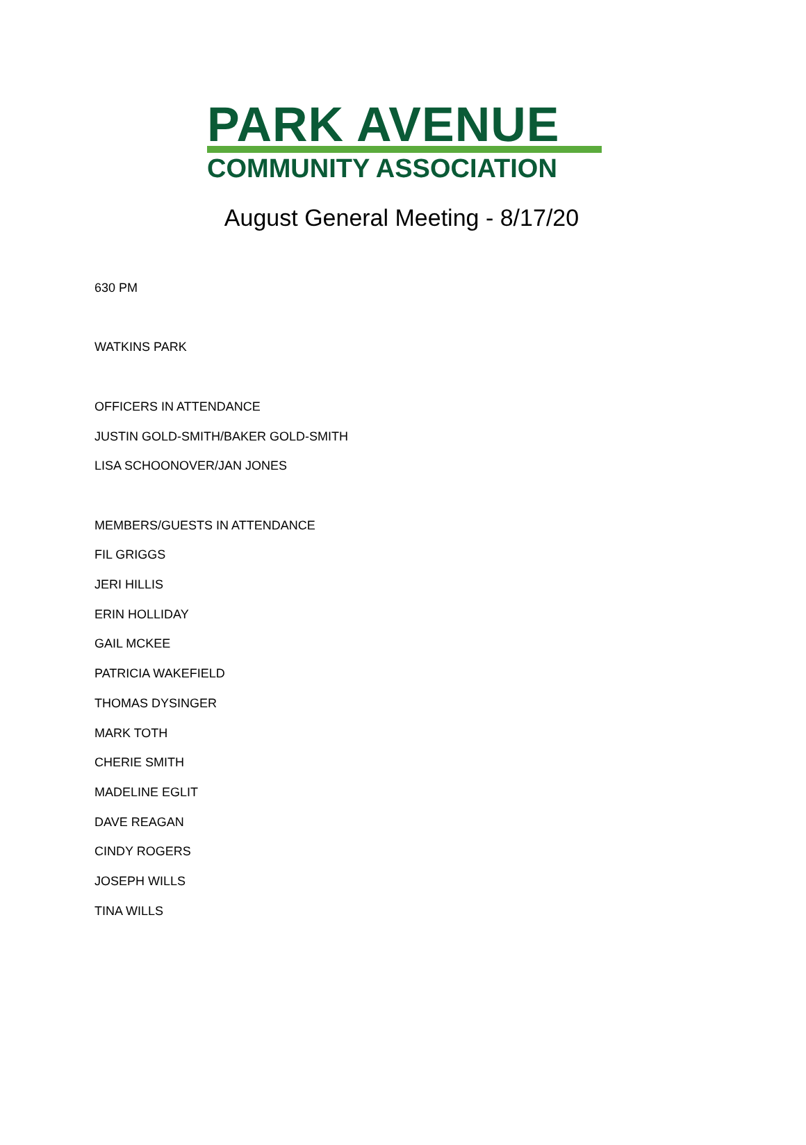PARK AVENUE
COMMUNITY ASSOCIATION
August General Meeting - 8/17/20
630 PM
WATKINS PARK
OFFICERS IN ATTENDANCE
JUSTIN GOLD-SMITH/BAKER GOLD-SMITH
LISA SCHOONOVER/JAN JONES
MEMBERS/GUESTS IN ATTENDANCE
FIL GRIGGS
JERI HILLIS
ERIN HOLLIDAY
GAIL MCKEE
PATRICIA WAKEFIELD
THOMAS DYSINGER
MARK TOTH
CHERIE SMITH
MADELINE EGLIT
DAVE REAGAN
CINDY ROGERS
JOSEPH WILLS
TINA WILLS